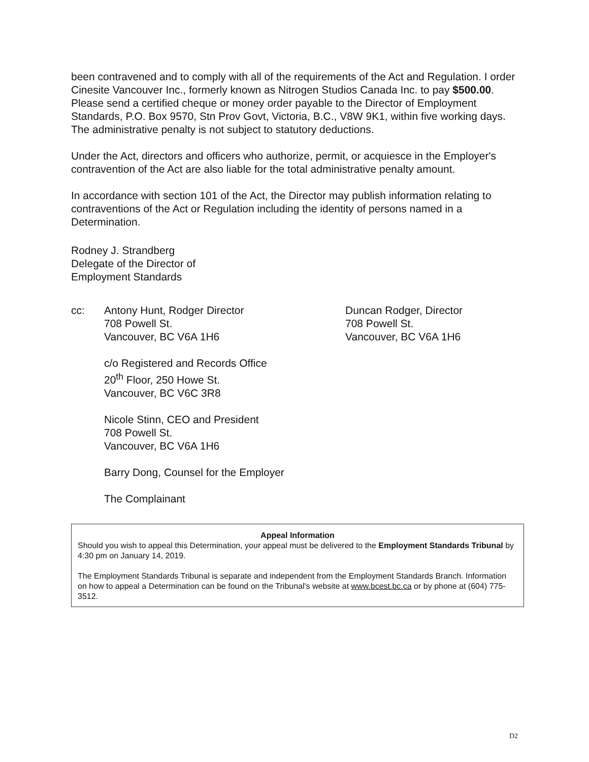been contravened and to comply with all of the requirements of the Act and Regulation. I order Cinesite Vancouver Inc., formerly known as Nitrogen Studios Canada Inc. to pay $500.00. Please send a certified cheque or money order payable to the Director of Employment Standards, P.O. Box 9570, Stn Prov Govt, Victoria, B.C., V8W 9K1, within five working days. The administrative penalty is not subject to statutory deductions.
Under the Act, directors and officers who authorize, permit, or acquiesce in the Employer's contravention of the Act are also liable for the total administrative penalty amount.
In accordance with section 101 of the Act, the Director may publish information relating to contraventions of the Act or Regulation including the identity of persons named in a Determination.
Rodney J. Strandberg
Delegate of the Director of
Employment Standards
cc: Antony Hunt, Rodger Director
708 Powell St.
Vancouver, BC V6A 1H6
c/o Registered and Records Office
20<sup>th</sup> Floor, 250 Howe St.
Vancouver, BC V6C 3R8
Nicole Stinn, CEO and President
708 Powell St.
Vancouver, BC V6A 1H6
Barry Dong, Counsel for the Employer
The Complainant
Duncan Rodger, Director
708 Powell St.
Vancouver, BC V6A 1H6
Appeal Information
Should you wish to appeal this Determination, your appeal must be delivered to the Employment Standards Tribunal by 4:30 pm on January 14, 2019.
The Employment Standards Tribunal is separate and independent from the Employment Standards Branch. Information on how to appeal a Determination can be found on the Tribunal's website at www.bcest.bc.ca or by phone at (604) 775-3512.
D2